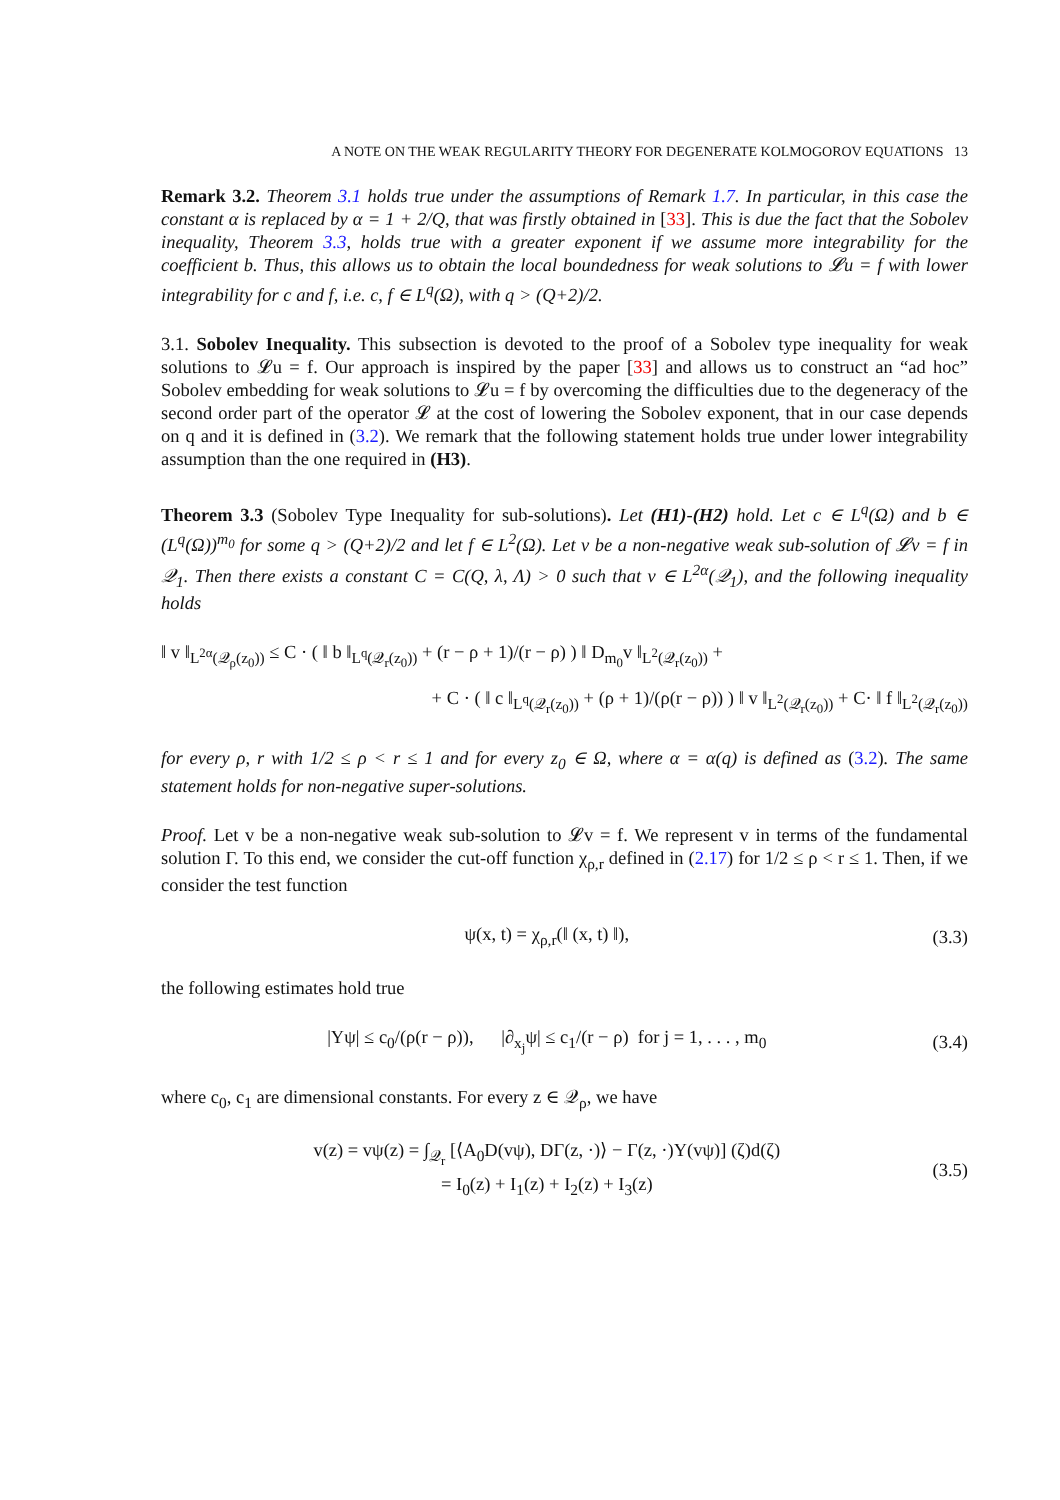A NOTE ON THE WEAK REGULARITY THEORY FOR DEGENERATE KOLMOGOROV EQUATIONS 13
Remark 3.2. Theorem 3.1 holds true under the assumptions of Remark 1.7. In particular, in this case the constant α is replaced by α = 1 + 2/Q, that was firstly obtained in [33]. This is due the fact that the Sobolev inequality, Theorem 3.3, holds true with a greater exponent if we assume more integrability for the coefficient b. Thus, this allows us to obtain the local boundedness for weak solutions to 𝓛u = f with lower integrability for c and f, i.e. c, f ∈ L<sup>q</sup>(Ω), with q > (Q+2)/2.
3.1. Sobolev Inequality. This subsection is devoted to the proof of a Sobolev type inequality for weak solutions to 𝓛u = f. Our approach is inspired by the paper [33] and allows us to construct an “ad hoc” Sobolev embedding for weak solutions to 𝓛u = f by overcoming the difficulties due to the degeneracy of the second order part of the operator 𝓛 at the cost of lowering the Sobolev exponent, that in our case depends on q and it is defined in (3.2). We remark that the following statement holds true under lower integrability assumption than the one required in (H3).
Theorem 3.3 (Sobolev Type Inequality for sub-solutions). Let (H1)-(H2) hold. Let c ∈ L<sup>q</sup>(Ω) and b ∈ (L<sup>q</sup>(Ω))<sup>m<sub>0</sub></sup> for some q > (Q+2)/2 and let f ∈ L<sup>2</sup>(Ω). Let v be a non-negative weak sub-solution of 𝓛v = f in 𝒬<sub>1</sub>. Then there exists a constant C = C(Q, λ, Λ) > 0 such that v ∈ L<sup>2α</sup>(𝒬<sub>1</sub>), and the following inequality holds
‖ v ‖<sub>L<sup>2α</sup>(𝒬<sub>ρ</sub>(z<sub>0</sub>))</sub> ≤ C · ( ‖ b ‖<sub>L<sup>q</sup>(𝒬<sub>r</sub>(z<sub>0</sub>))</sub> + (r − ρ + 1)/(r − ρ) ) ‖ D<sub>m<sub>0</sub></sub>v ‖<sub>L<sup>2</sup>(𝒬<sub>r</sub>(z<sub>0</sub>))</sub> +
+ C · ( ‖ c ‖<sub>L<sup>q</sup>(𝒬<sub>r</sub>(z<sub>0</sub>))</sub> + (ρ + 1)/(ρ(r − ρ)) ) ‖ v ‖<sub>L<sup>2</sup>(𝒬<sub>r</sub>(z<sub>0</sub>))</sub> + C· ‖ f ‖<sub>L<sup>2</sup>(𝒬<sub>r</sub>(z<sub>0</sub>))</sub>
for every ρ, r with 1/2 ≤ ρ < r ≤ 1 and for every z<sub>0</sub> ∈ Ω, where α = α(q) is defined as (3.2). The same statement holds for non-negative super-solutions.
Proof. Let v be a non-negative weak sub-solution to 𝓛v = f. We represent v in terms of the fundamental solution Γ. To this end, we consider the cut-off function χ<sub>ρ,r</sub> defined in (2.17) for 1/2 ≤ ρ < r ≤ 1. Then, if we consider the test function
ψ(x, t) = χ<sub>ρ,r</sub>(‖ (x, t) ‖), (3.3)
the following estimates hold true
|Yψ| ≤ c<sub>0</sub>/(ρ(r − ρ)), |∂<sub>x<sub>j</sub></sub>ψ| ≤ c<sub>1</sub>/(r − ρ) for j = 1, . . . , m<sub>0</sub> (3.4)
where c<sub>0</sub>, c<sub>1</sub> are dimensional constants. For every z ∈ 𝒬<sub>ρ</sub>, we have
v(z) = vψ(z) = ∫<sub>𝒬<sub>r</sub></sub> [⟨A<sub>0</sub>D(vψ), DΓ(z, ·)⟩ − Γ(z, ·)Y(vψ)] (ζ)d(ζ)
= I<sub>0</sub>(z) + I<sub>1</sub>(z) + I<sub>2</sub>(z) + I<sub>3</sub>(z) (3.5)